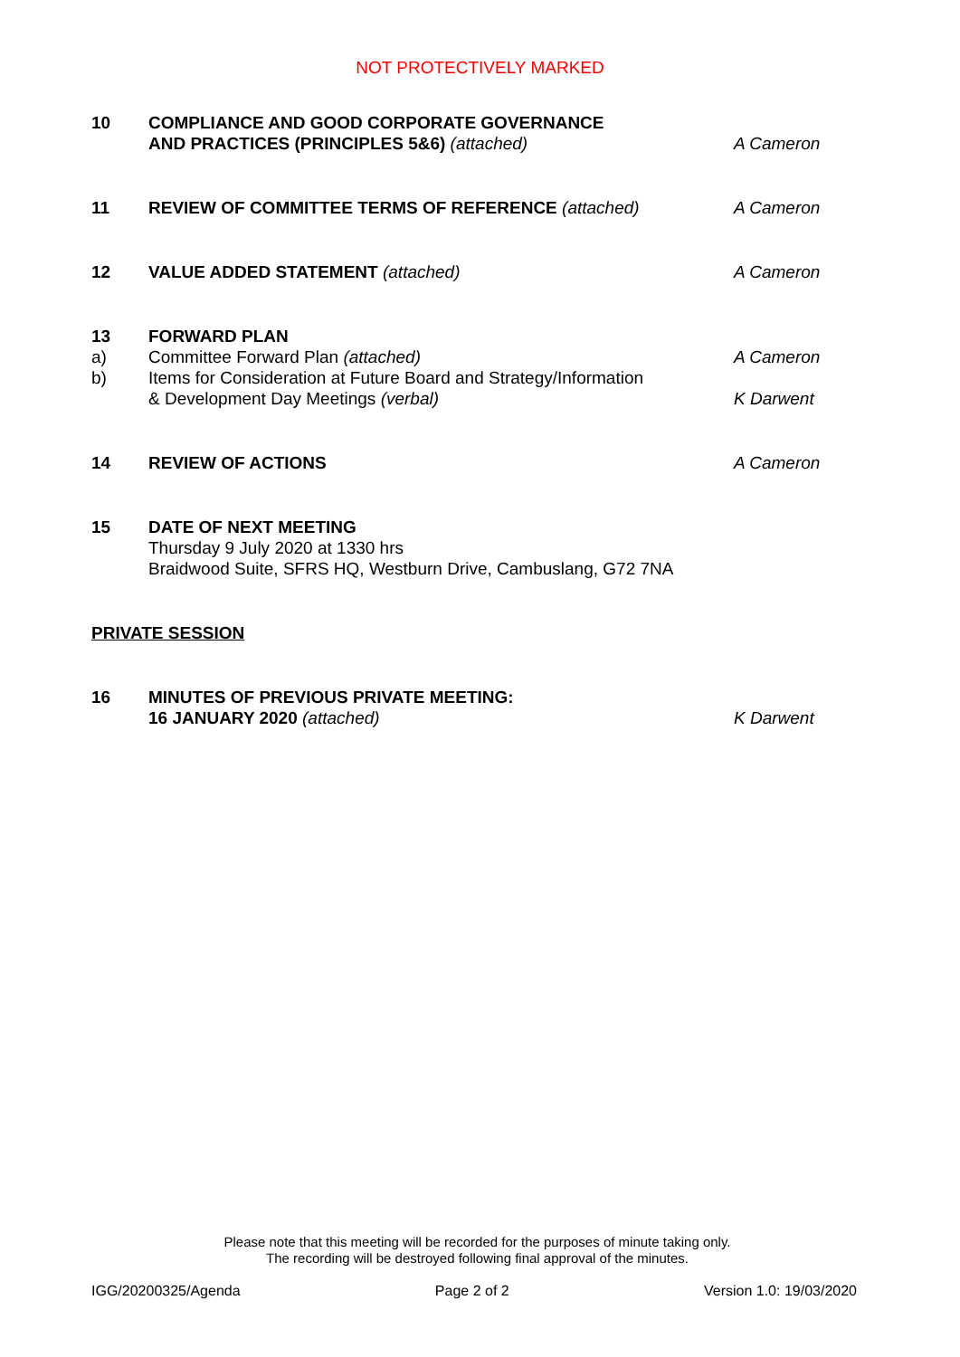NOT PROTECTIVELY MARKED
| 10 | COMPLIANCE AND GOOD CORPORATE GOVERNANCE AND PRACTICES (PRINCIPLES 5&6) (attached) | A Cameron |
| 11 | REVIEW OF COMMITTEE TERMS OF REFERENCE (attached) | A Cameron |
| 12 | VALUE ADDED STATEMENT (attached) | A Cameron |
| 13 | FORWARD PLAN | |
| a) | Committee Forward Plan (attached) | A Cameron |
| b) | Items for Consideration at Future Board and Strategy/Information & Development Day Meetings (verbal) | K Darwent |
| 14 | REVIEW OF ACTIONS | A Cameron |
| 15 | DATE OF NEXT MEETING Thursday 9 July 2020 at 1330 hrs Braidwood Suite, SFRS HQ, Westburn Drive, Cambuslang, G72 7NA | |
| PRIVATE SESSION | | |
| 16 | MINUTES OF PREVIOUS PRIVATE MEETING: 16 JANUARY 2020 (attached) | K Darwent |
Please note that this meeting will be recorded for the purposes of minute taking only.
The recording will be destroyed following final approval of the minutes.
IGG/20200325/Agenda Page 2 of 2 Version 1.0: 19/03/2020